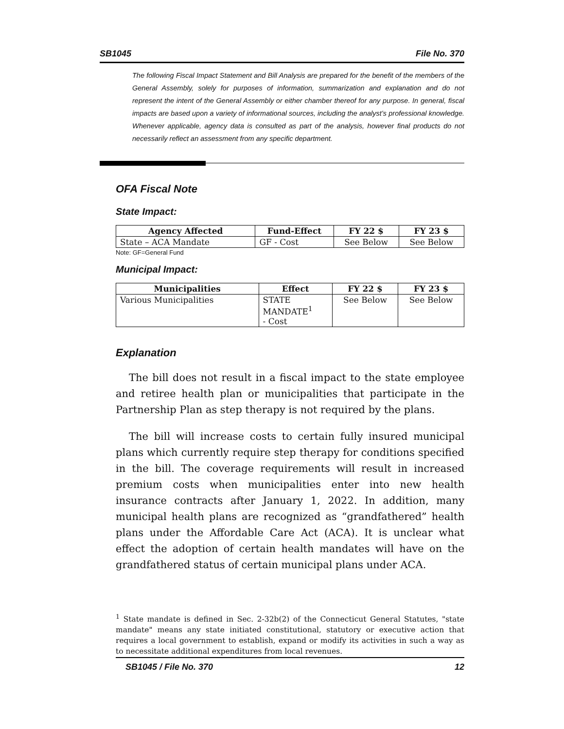SB1045 File No. 370
The following Fiscal Impact Statement and Bill Analysis are prepared for the benefit of the members of the General Assembly, solely for purposes of information, summarization and explanation and do not represent the intent of the General Assembly or either chamber thereof for any purpose. In general, fiscal impacts are based upon a variety of informational sources, including the analyst’s professional knowledge. Whenever applicable, agency data is consulted as part of the analysis, however final products do not necessarily reflect an assessment from any specific department.
OFA Fiscal Note
State Impact:
| Agency Affected | Fund-Effect | FY 22 $ | FY 23 $ |
| --- | --- | --- | --- |
| State – ACA Mandate | GF - Cost | See Below | See Below |
Note: GF=General Fund
Municipal Impact:
| Municipalities | Effect | FY 22 $ | FY 23 $ |
| --- | --- | --- | --- |
| Various Municipalities | STATE MANDATE<sup>1</sup> - Cost | See Below | See Below |
Explanation
The bill does not result in a fiscal impact to the state employee and retiree health plan or municipalities that participate in the Partnership Plan as step therapy is not required by the plans.
The bill will increase costs to certain fully insured municipal plans which currently require step therapy for conditions specified in the bill. The coverage requirements will result in increased premium costs when municipalities enter into new health insurance contracts after January 1, 2022. In addition, many municipal health plans are recognized as “grandfathered” health plans under the Affordable Care Act (ACA). It is unclear what effect the adoption of certain health mandates will have on the grandfathered status of certain municipal plans under ACA.
<sup>1</sup> State mandate is defined in Sec. 2-32b(2) of the Connecticut General Statutes, "state mandate" means any state initiated constitutional, statutory or executive action that requires a local government to establish, expand or modify its activities in such a way as to necessitate additional expenditures from local revenues.
SB1045 / File No. 370 12